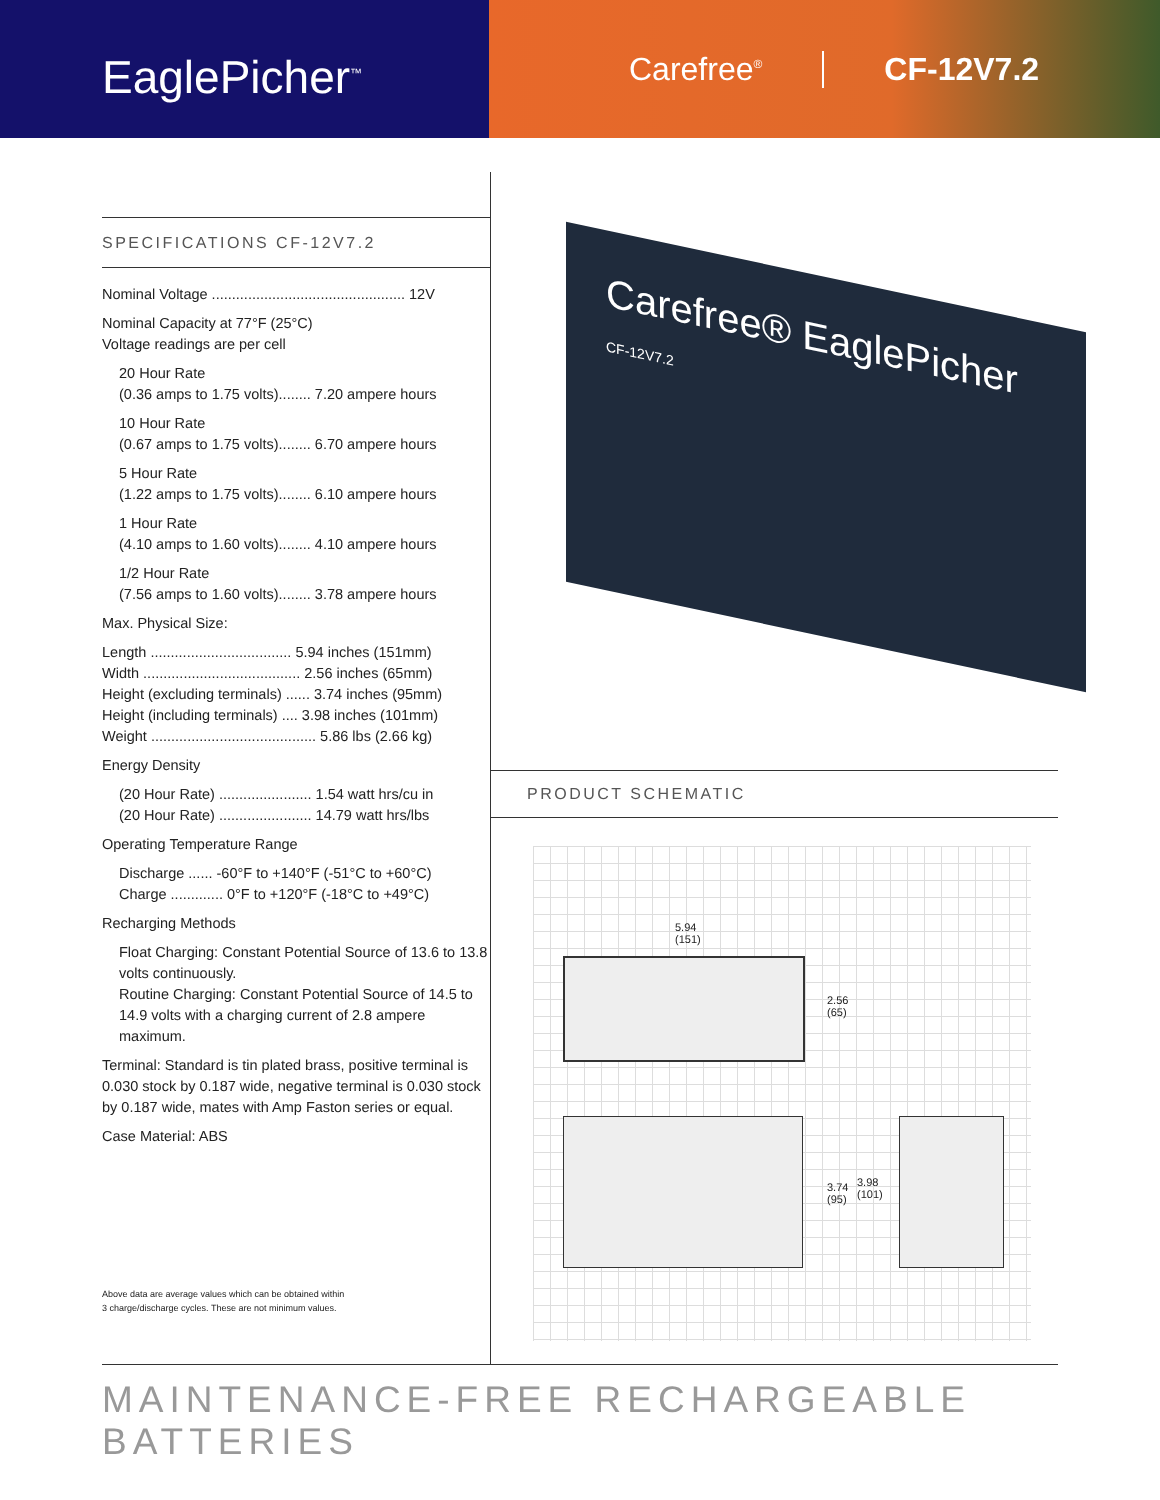EaglePicher<sup>™</sup>
Carefree<sup>®</sup> CF-12V7.2
SPECIFICATIONS CF-12V7.2
Nominal Voltage ................................................ 12V
Nominal Capacity at 77°F (25°C)
Voltage readings are per cell
20 Hour Rate
(0.36 amps to 1.75 volts)........ 7.20 ampere hours
10 Hour Rate
(0.67 amps to 1.75 volts)........ 6.70 ampere hours
5 Hour Rate
(1.22 amps to 1.75 volts)........ 6.10 ampere hours
1 Hour Rate
(4.10 amps to 1.60 volts)........ 4.10 ampere hours
1/2 Hour Rate
(7.56 amps to 1.60 volts)........ 3.78 ampere hours
Max. Physical Size:
Length ................................... 5.94 inches (151mm)
Width ....................................... 2.56 inches (65mm)
Height (excluding terminals) ...... 3.74 inches (95mm)
Height (including terminals) .... 3.98 inches (101mm)
Weight ......................................... 5.86 lbs (2.66 kg)
Energy Density
(20 Hour Rate) ....................... 1.54 watt hrs/cu in
(20 Hour Rate) ....................... 14.79 watt hrs/lbs
Operating Temperature Range
Discharge ...... -60°F to +140°F (-51°C to +60°C)
Charge ............. 0°F to +120°F (-18°C to +49°C)
Recharging Methods
Float Charging: Constant Potential Source of 13.6 to 13.8 volts continuously.
Routine Charging: Constant Potential Source of 14.5 to 14.9 volts with a charging current of 2.8 ampere maximum.
Terminal: Standard is tin plated brass, positive terminal is 0.030 stock by 0.187 wide, negative terminal is 0.030 stock by 0.187 wide, mates with Amp Faston series or equal.
Case Material: ABS
Above data are average values which can be obtained within
3 charge/discharge cycles. These are not minimum values.
Carefree® EaglePicher
CF-12V7.2
PRODUCT SCHEMATIC
5.94
(151)
2.56
(65)
3.74
(95)
3.98
(101)
MAINTENANCE-FREE RECHARGEABLE BATTERIES